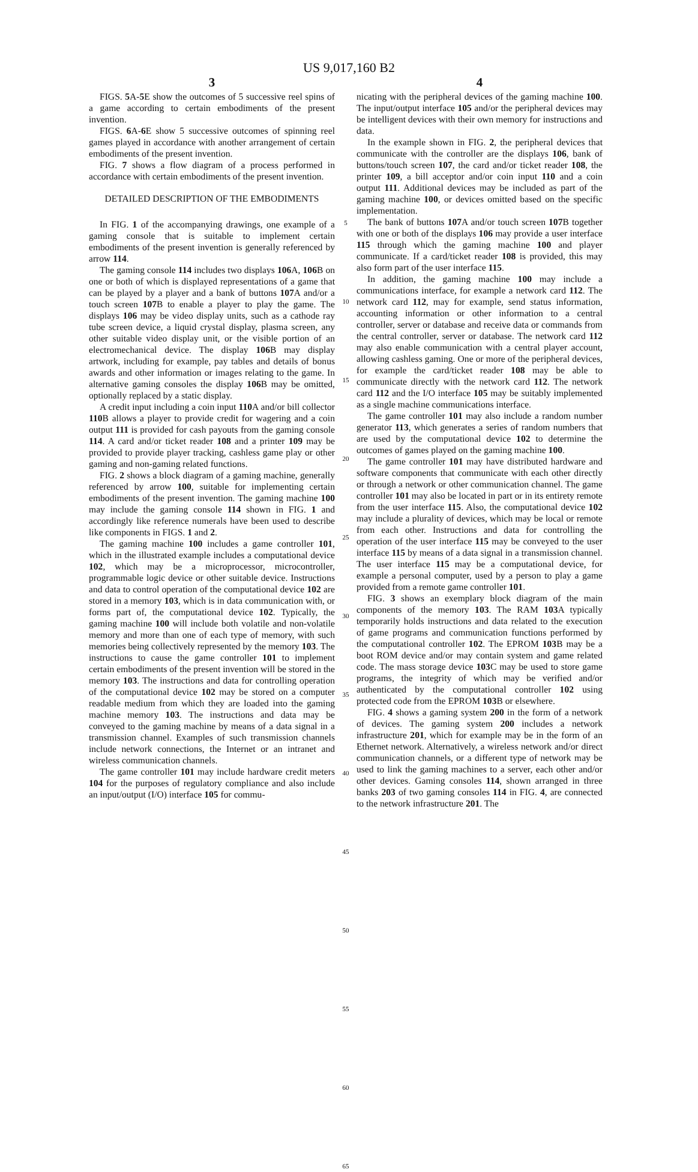US 9,017,160 B2
3
FIGS. 5 A-5 E show the outcomes of 5 successive reel spins of a game according to certain embodiments of the present invention.
FIGS. 6 A-6 E show 5 successive outcomes of spinning reel games played in accordance with another arrangement of certain embodiments of the present invention.
FIG. 7 shows a flow diagram of a process performed in accordance with certain embodiments of the present invention.
DETAILED DESCRIPTION OF THE EMBODIMENTS
In FIG. 1 of the accompanying drawings, one example of a gaming console that is suitable to implement certain embodiments of the present invention is generally referenced by arrow 114.
The gaming console 114 includes two displays 106 A, 106 B on one or both of which is displayed representations of a game that can be played by a player and a bank of buttons 107 A and/or a touch screen 107 B to enable a player to play the game. The displays 106 may be video display units, such as a cathode ray tube screen device, a liquid crystal display, plasma screen, any other suitable video display unit, or the visible portion of an electromechanical device. The display 106 B may display artwork, including for example, pay tables and details of bonus awards and other information or images relating to the game. In alternative gaming consoles the display 106 B may be omitted, optionally replaced by a static display.
A credit input including a coin input 110 A and/or bill collector 110 B allows a player to provide credit for wagering and a coin output 111 is provided for cash payouts from the gaming console 114. A card and/or ticket reader 108 and a printer 109 may be provided to provide player tracking, cashless game play or other gaming and non-gaming related functions.
FIG. 2 shows a block diagram of a gaming machine, generally referenced by arrow 100, suitable for implementing certain embodiments of the present invention. The gaming machine 100 may include the gaming console 114 shown in FIG. 1 and accordingly like reference numerals have been used to describe like components in FIGS. 1 and 2.
The gaming machine 100 includes a game controller 101, which in the illustrated example includes a computational device 102, which may be a microprocessor, microcontroller, programmable logic device or other suitable device. Instructions and data to control operation of the computational device 102 are stored in a memory 103, which is in data communication with, or forms part of, the computational device 102. Typically, the gaming machine 100 will include both volatile and non-volatile memory and more than one of each type of memory, with such memories being collectively represented by the memory 103. The instructions to cause the game controller 101 to implement certain embodiments of the present invention will be stored in the memory 103. The instructions and data for controlling operation of the computational device 102 may be stored on a computer readable medium from which they are loaded into the gaming machine memory 103. The instructions and data may be conveyed to the gaming machine by means of a data signal in a transmission channel. Examples of such transmission channels include network connections, the Internet or an intranet and wireless communication channels.
The game controller 101 may include hardware credit meters 104 for the purposes of regulatory compliance and also include an input/output (I/O) interface 105 for commu-
5
10
15
20
25
30
35
40
45
50
55
60
65
4
nicating with the peripheral devices of the gaming machine 100. The input/output interface 105 and/or the peripheral devices may be intelligent devices with their own memory for instructions and data.
In the example shown in FIG. 2, the peripheral devices that communicate with the controller are the displays 106, bank of buttons/touch screen 107, the card and/or ticket reader 108, the printer 109, a bill acceptor and/or coin input 110 and a coin output 111. Additional devices may be included as part of the gaming machine 100, or devices omitted based on the specific implementation.
The bank of buttons 107 A and/or touch screen 107 B together with one or both of the displays 106 may provide a user interface 115 through which the gaming machine 100 and player communicate. If a card/ticket reader 108 is provided, this may also form part of the user interface 115.
In addition, the gaming machine 100 may include a communications interface, for example a network card 112. The network card 112, may for example, send status information, accounting information or other information to a central controller, server or database and receive data or commands from the central controller, server or database. The network card 112 may also enable communication with a central player account, allowing cashless gaming. One or more of the peripheral devices, for example the card/ticket reader 108 may be able to communicate directly with the network card 112. The network card 112 and the I/O interface 105 may be suitably implemented as a single machine communications interface.
The game controller 101 may also include a random number generator 113, which generates a series of random numbers that are used by the computational device 102 to determine the outcomes of games played on the gaming machine 100.
The game controller 101 may have distributed hardware and software components that communicate with each other directly or through a network or other communication channel. The game controller 101 may also be located in part or in its entirety remote from the user interface 115. Also, the computational device 102 may include a plurality of devices, which may be local or remote from each other. Instructions and data for controlling the operation of the user interface 115 may be conveyed to the user interface 115 by means of a data signal in a transmission channel. The user interface 115 may be a computational device, for example a personal computer, used by a person to play a game provided from a remote game controller 101.
FIG. 3 shows an exemplary block diagram of the main components of the memory 103. The RAM 103 A typically temporarily holds instructions and data related to the execution of game programs and communication functions performed by the computational controller 102. The EPROM 103 B may be a boot ROM device and/or may contain system and game related code. The mass storage device 103 C may be used to store game programs, the integrity of which may be verified and/or authenticated by the computational controller 102 using protected code from the EPROM 103 B or elsewhere.
FIG. 4 shows a gaming system 200 in the form of a network of devices. The gaming system 200 includes a network infrastructure 201, which for example may be in the form of an Ethernet network. Alternatively, a wireless network and/or direct communication channels, or a different type of network may be used to link the gaming machines to a server, each other and/or other devices. Gaming consoles 114, shown arranged in three banks 203 of two gaming consoles 114 in FIG. 4, are connected to the network infrastructure 201. The